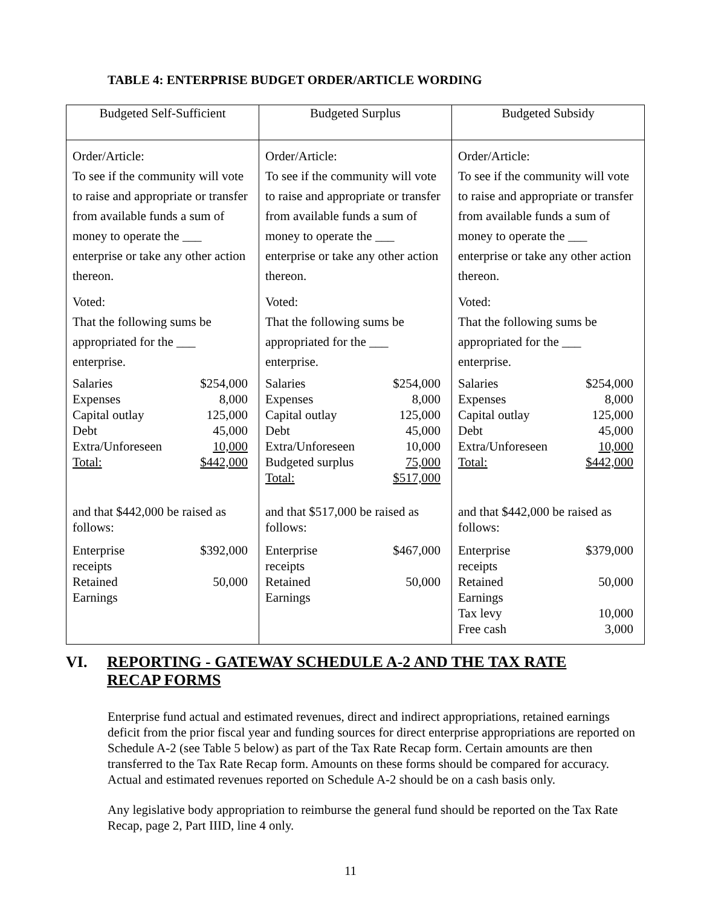TABLE 4: ENTERPRISE BUDGET ORDER/ARTICLE WORDING
| Budgeted Self-Sufficient | Budgeted Surplus | Budgeted Subsidy |
| --- | --- | --- |
| Order/Article: To see if the community will vote to raise and appropriate or transfer from available funds a sum of money to operate the ___ enterprise or take any other action thereon. Voted: That the following sums be appropriated for the ___ enterprise. / Salaries / $254,000 / / Expenses / 8,000 / / Capital outlay / 125,000 / / Debt / 45,000 / / Extra/Unforeseen / 10,000 / / Total: / $442,000 / and that $442,000 be raised as follows: / Enterprise receipts / $392,000 / / Retained Earnings / 50,000 / | Order/Article: To see if the community will vote to raise and appropriate or transfer from available funds a sum of money to operate the ___ enterprise or take any other action thereon. Voted: That the following sums be appropriated for the ___ enterprise. / Salaries / $254,000 / / Expenses / 8,000 / / Capital outlay / 125,000 / / Debt / 45,000 / / Extra/Unforeseen / 10,000 / / Budgeted surplus / 75,000 / / Total: / $517,000 / and that $517,000 be raised as follows: / Enterprise receipts / $467,000 / / Retained Earnings / 50,000 / | Order/Article: To see if the community will vote to raise and appropriate or transfer from available funds a sum of money to operate the ___ enterprise or take any other action thereon. Voted: That the following sums be appropriated for the ___ enterprise. / Salaries / $254,000 / / Expenses / 8,000 / / Capital outlay / 125,000 / / Debt / 45,000 / / Extra/Unforeseen / 10,000 / / Total: / $442,000 / and that $442,000 be raised as follows: / Enterprise receipts / $379,000 / / Retained Earnings / 50,000 / / Tax levy / 10,000 / / Free cash / 3,000 / |
VI. REPORTING - GATEWAY SCHEDULE A-2 AND THE TAX RATE
RECAP FORMS
Enterprise fund actual and estimated revenues, direct and indirect appropriations, retained earnings deficit from the prior fiscal year and funding sources for direct enterprise appropriations are reported on Schedule A-2 (see Table 5 below) as part of the Tax Rate Recap form. Certain amounts are then transferred to the Tax Rate Recap form. Amounts on these forms should be compared for accuracy. Actual and estimated revenues reported on Schedule A-2 should be on a cash basis only.
Any legislative body appropriation to reimburse the general fund should be reported on the Tax Rate Recap, page 2, Part IIID, line 4 only.
11